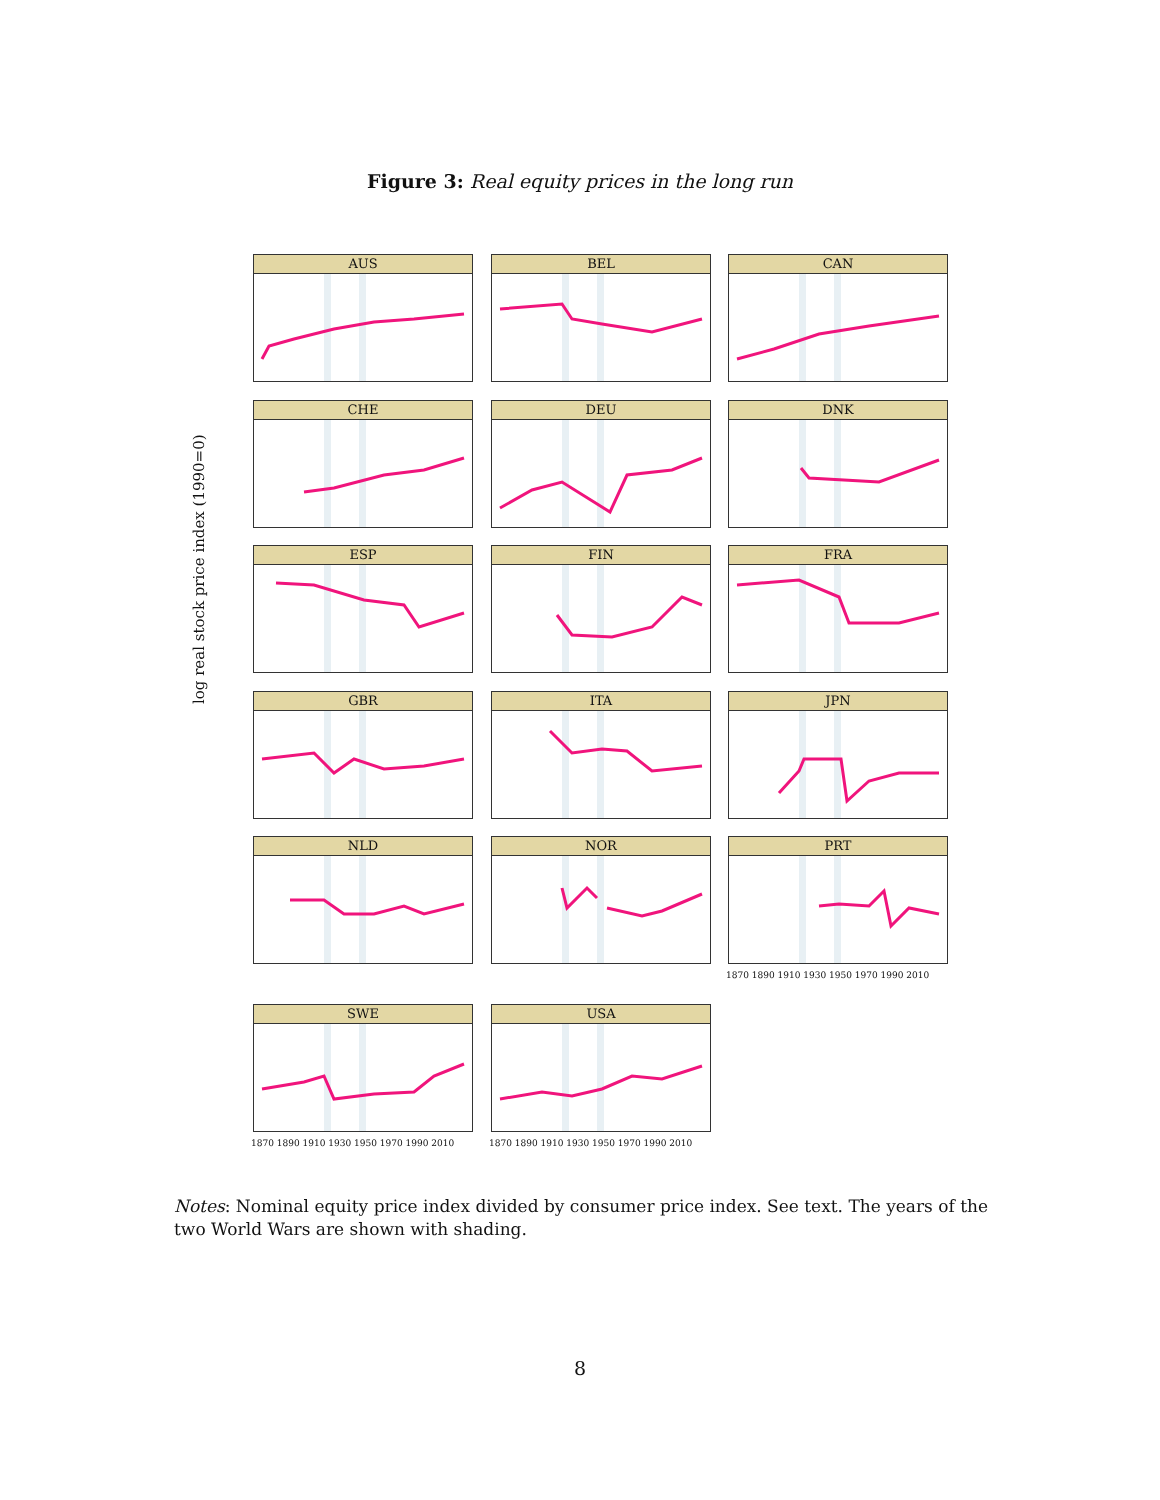Figure 3: Real equity prices in the long run
log real stock price index (1990=0)
AUS BEL CAN
CHE DEU DNK
ESP FIN FRA
GBR ITA JPN
NLD NOR PRT
1870 1890 1910 1930 1950 1970 1990 2010
SWE USA
1870 1890 1910 1930 1950 1970 1990 2010 1870 1890 1910 1930 1950 1970 1990 2010
Notes: Nominal equity price index divided by consumer price index. See text. The years of the two World Wars are shown with shading.
8